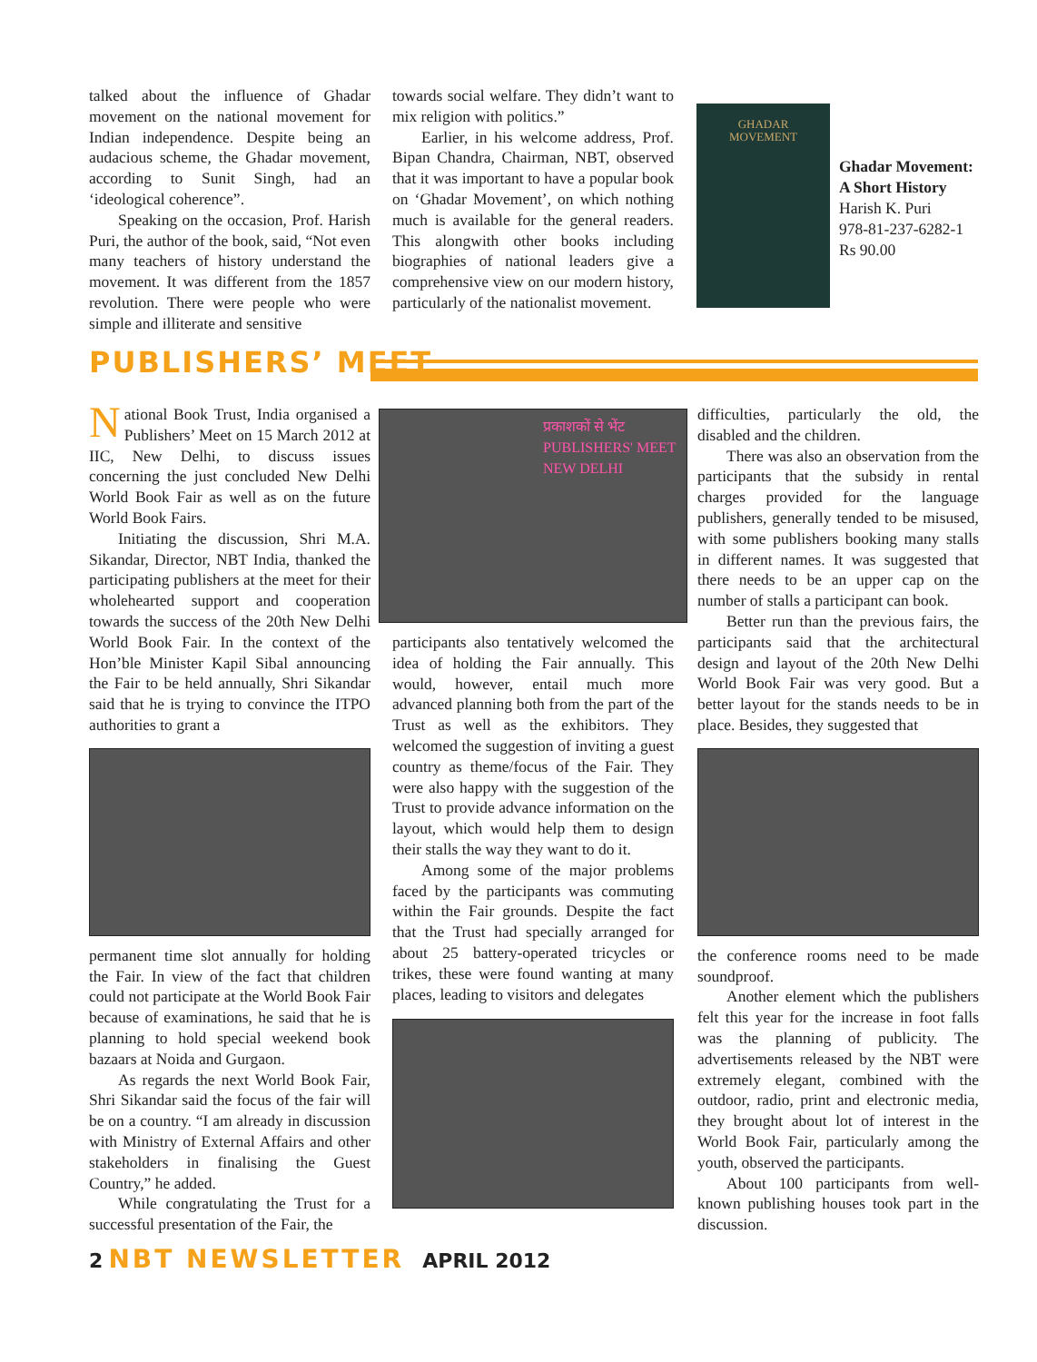talked about the influence of Ghadar movement on the national movement for Indian independence. Despite being an audacious scheme, the Ghadar movement, according to Sunit Singh, had an ‘ideological coherence”.
Speaking on the occasion, Prof. Harish Puri, the author of the book, said, “Not even many teachers of history understand the movement. It was different from the 1857 revolution. There were people who were simple and illiterate and sensitive
towards social welfare. They didn’t want to mix religion with politics.”
Earlier, in his welcome address, Prof. Bipan Chandra, Chairman, NBT, observed that it was important to have a popular book on ‘Ghadar Movement’, on which nothing much is available for the general readers. This alongwith other books including biographies of national leaders give a comprehensive view on our modern history, particularly of the nationalist movement.
GHADAR
MOVEMENT
Ghadar Movement: A Short History
Harish K. Puri
978-81-237-6282-1
Rs 90.00
PUBLISHERS’ MEET
National Book Trust, India organised a Publishers’ Meet on 15 March 2012 at IIC, New Delhi, to discuss issues concerning the just concluded New Delhi World Book Fair as well as on the future World Book Fairs.
Initiating the discussion, Shri M.A. Sikandar, Director, NBT India, thanked the participating publishers at the meet for their wholehearted support and cooperation towards the success of the 20th New Delhi World Book Fair. In the context of the Hon’ble Minister Kapil Sibal announcing the Fair to be held annually, Shri Sikandar said that he is trying to convince the ITPO authorities to grant a
permanent time slot annually for holding the Fair. In view of the fact that children could not participate at the World Book Fair because of examinations, he said that he is planning to hold special weekend book bazaars at Noida and Gurgaon.
As regards the next World Book Fair, Shri Sikandar said the focus of the fair will be on a country. “I am already in discussion with Ministry of External Affairs and other stakeholders in finalising the Guest Country,” he added.
While congratulating the Trust for a successful presentation of the Fair, the
प्रकाशकों से भेंट
PUBLISHERS' MEET
NEW DELHI
participants also tentatively welcomed the idea of holding the Fair annually. This would, however, entail much more advanced planning both from the part of the Trust as well as the exhibitors. They welcomed the suggestion of inviting a guest country as theme/focus of the Fair. They were also happy with the suggestion of the Trust to provide advance information on the layout, which would help them to design their stalls the way they want to do it.
Among some of the major problems faced by the participants was commuting within the Fair grounds. Despite the fact that the Trust had specially arranged for about 25 battery-operated tricycles or trikes, these were found wanting at many places, leading to visitors and delegates
difficulties, particularly the old, the disabled and the children.
There was also an observation from the participants that the subsidy in rental charges provided for the language publishers, generally tended to be misused, with some publishers booking many stalls in different names. It was suggested that there needs to be an upper cap on the number of stalls a participant can book.
Better run than the previous fairs, the participants said that the architectural design and layout of the 20th New Delhi World Book Fair was very good. But a better layout for the stands needs to be in place. Besides, they suggested that
the conference rooms need to be made soundproof.
Another element which the publishers felt this year for the increase in foot falls was the planning of publicity. The advertisements released by the NBT were extremely elegant, combined with the outdoor, radio, print and electronic media, they brought about lot of interest in the World Book Fair, particularly among the youth, observed the participants.
About 100 participants from well-known publishing houses took part in the discussion.
2 NBT NEWSLETTER APRIL 2012